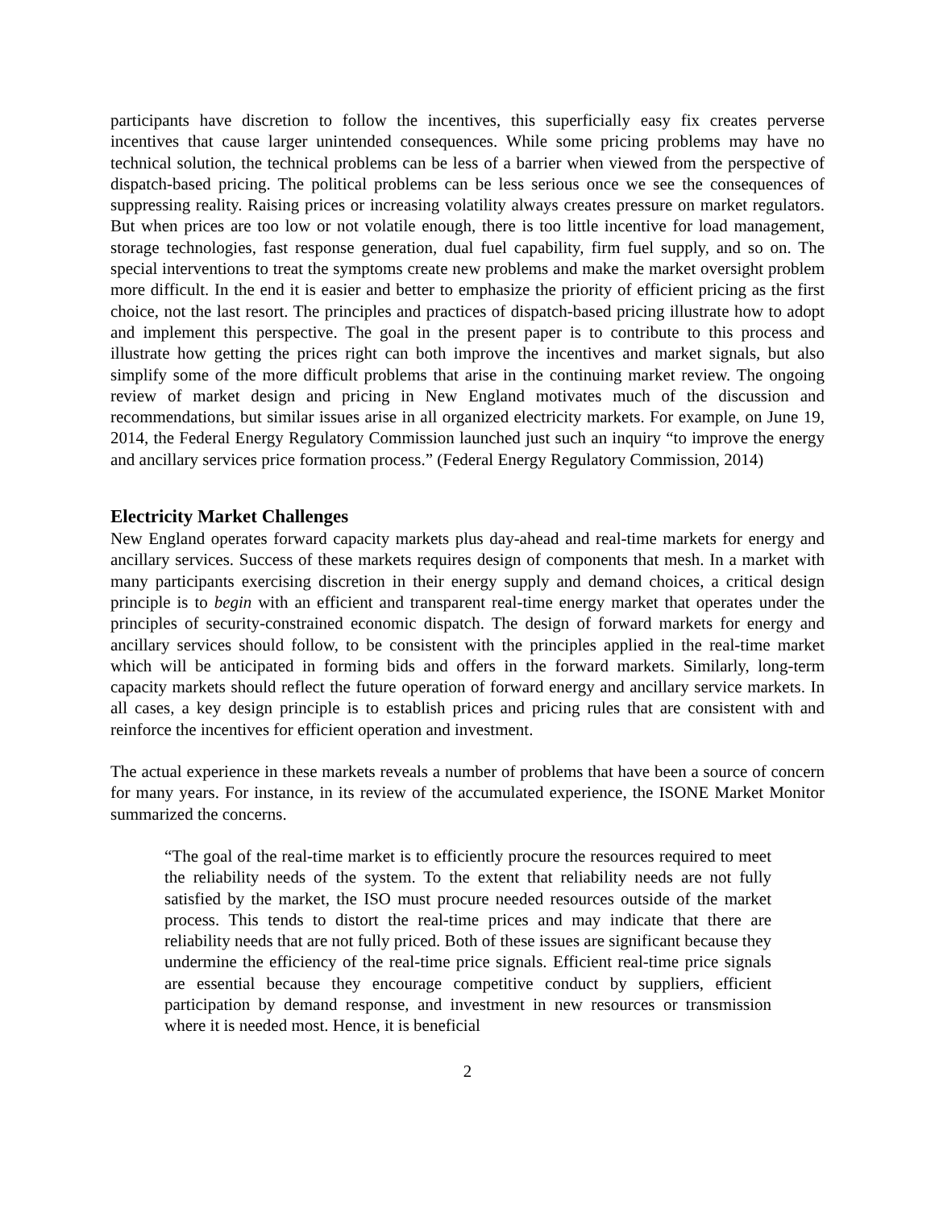participants have discretion to follow the incentives, this superficially easy fix creates perverse incentives that cause larger unintended consequences. While some pricing problems may have no technical solution, the technical problems can be less of a barrier when viewed from the perspective of dispatch-based pricing. The political problems can be less serious once we see the consequences of suppressing reality. Raising prices or increasing volatility always creates pressure on market regulators. But when prices are too low or not volatile enough, there is too little incentive for load management, storage technologies, fast response generation, dual fuel capability, firm fuel supply, and so on. The special interventions to treat the symptoms create new problems and make the market oversight problem more difficult. In the end it is easier and better to emphasize the priority of efficient pricing as the first choice, not the last resort. The principles and practices of dispatch-based pricing illustrate how to adopt and implement this perspective. The goal in the present paper is to contribute to this process and illustrate how getting the prices right can both improve the incentives and market signals, but also simplify some of the more difficult problems that arise in the continuing market review. The ongoing review of market design and pricing in New England motivates much of the discussion and recommendations, but similar issues arise in all organized electricity markets. For example, on June 19, 2014, the Federal Energy Regulatory Commission launched just such an inquiry “to improve the energy and ancillary services price formation process.” (Federal Energy Regulatory Commission, 2014)
Electricity Market Challenges
New England operates forward capacity markets plus day-ahead and real-time markets for energy and ancillary services. Success of these markets requires design of components that mesh. In a market with many participants exercising discretion in their energy supply and demand choices, a critical design principle is to begin with an efficient and transparent real-time energy market that operates under the principles of security-constrained economic dispatch. The design of forward markets for energy and ancillary services should follow, to be consistent with the principles applied in the real-time market which will be anticipated in forming bids and offers in the forward markets. Similarly, long-term capacity markets should reflect the future operation of forward energy and ancillary service markets. In all cases, a key design principle is to establish prices and pricing rules that are consistent with and reinforce the incentives for efficient operation and investment.
The actual experience in these markets reveals a number of problems that have been a source of concern for many years. For instance, in its review of the accumulated experience, the ISONE Market Monitor summarized the concerns.
“The goal of the real-time market is to efficiently procure the resources required to meet the reliability needs of the system. To the extent that reliability needs are not fully satisfied by the market, the ISO must procure needed resources outside of the market process. This tends to distort the real-time prices and may indicate that there are reliability needs that are not fully priced. Both of these issues are significant because they undermine the efficiency of the real-time price signals. Efficient real-time price signals are essential because they encourage competitive conduct by suppliers, efficient participation by demand response, and investment in new resources or transmission where it is needed most. Hence, it is beneficial
2